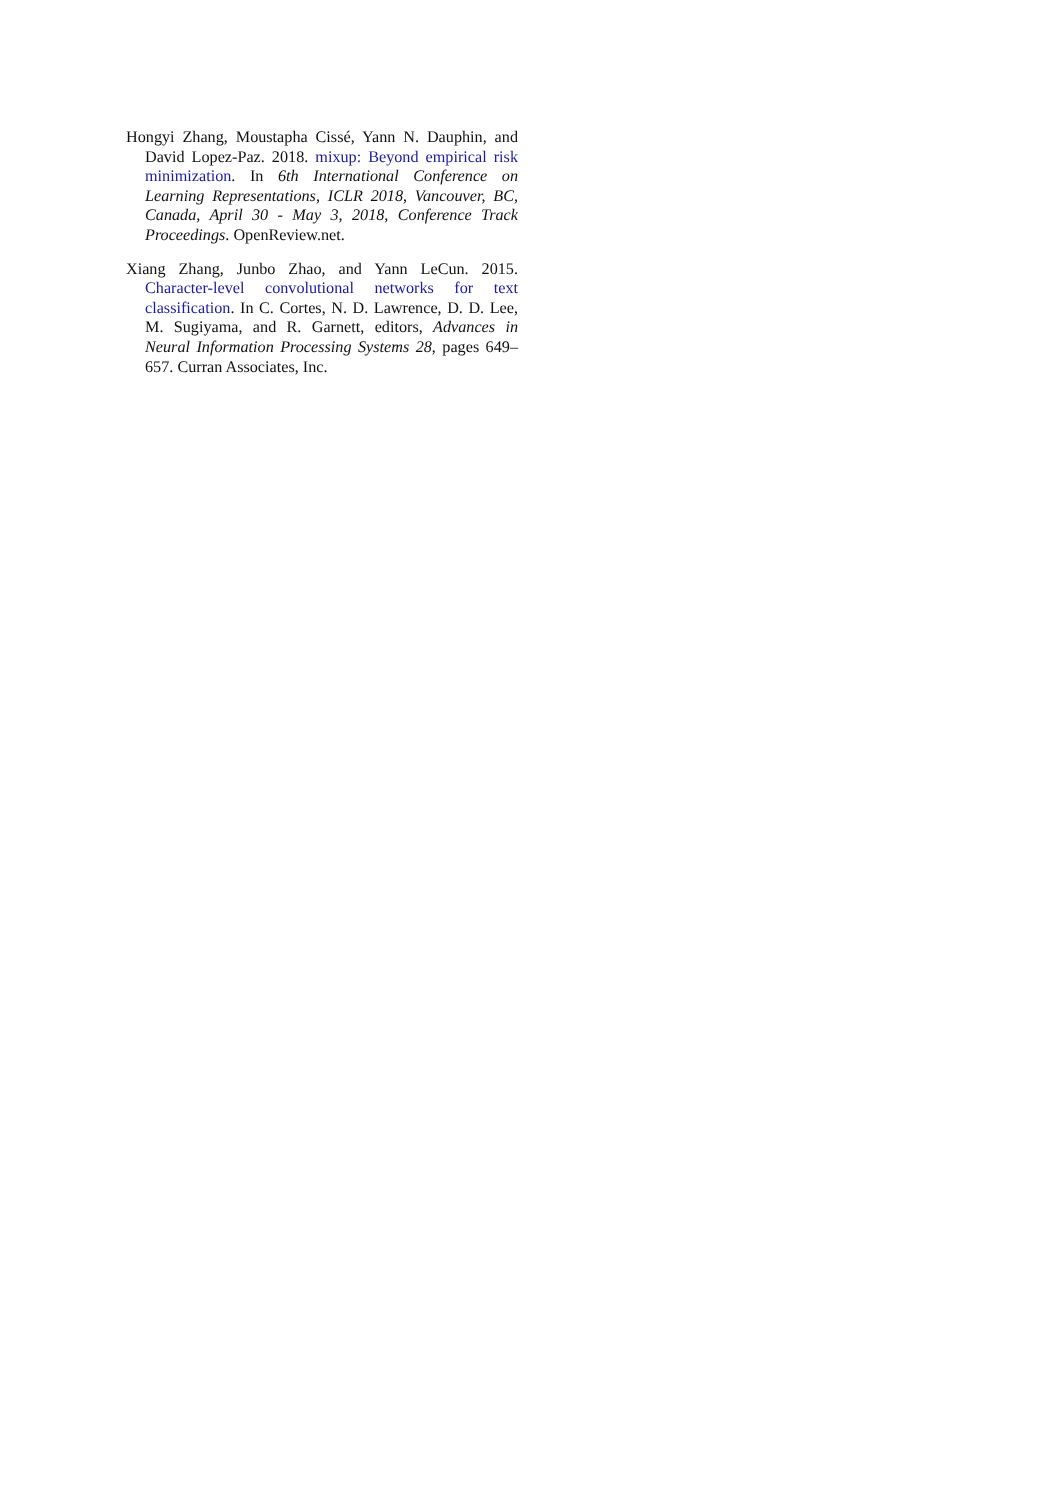Hongyi Zhang, Moustapha Cissé, Yann N. Dauphin, and David Lopez-Paz. 2018. mixup: Beyond empirical risk minimization. In 6th International Conference on Learning Representations, ICLR 2018, Vancouver, BC, Canada, April 30 - May 3, 2018, Conference Track Proceedings. OpenReview.net.
Xiang Zhang, Junbo Zhao, and Yann LeCun. 2015. Character-level convolutional networks for text classification. In C. Cortes, N. D. Lawrence, D. D. Lee, M. Sugiyama, and R. Garnett, editors, Advances in Neural Information Processing Systems 28, pages 649–657. Curran Associates, Inc.